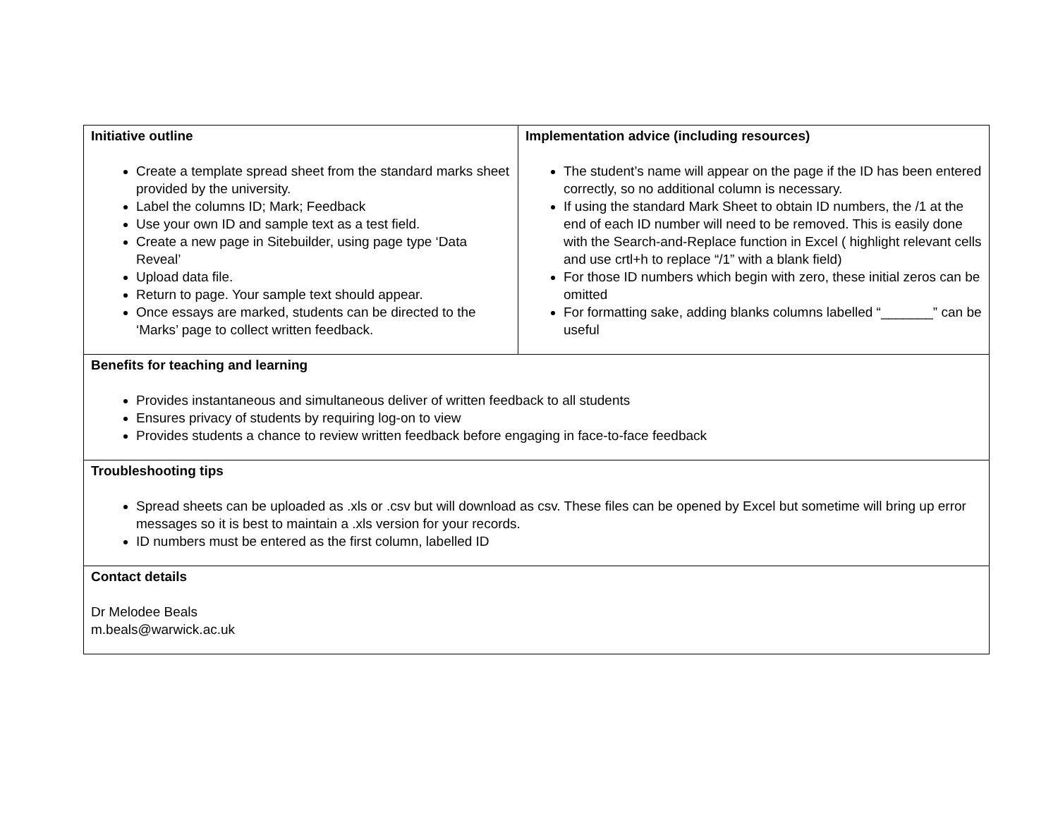| Initiative outline Create a template spread sheet from the standard marks sheet provided by the university. Label the columns ID; Mark; Feedback Use your own ID and sample text as a test field. Create a new page in Sitebuilder, using page type ‘Data Reveal’ Upload data file. Return to page. Your sample text should appear. Once essays are marked, students can be directed to the ‘Marks’ page to collect written feedback. | Implementation advice (including resources) The student’s name will appear on the page if the ID has been entered correctly, so no additional column is necessary. If using the standard Mark Sheet to obtain ID numbers, the /1 at the end of each ID number will need to be removed. This is easily done with the Search-and-Replace function in Excel ( highlight relevant cells and use crtl+h to replace “/1” with a blank field) For those ID numbers which begin with zero, these initial zeros can be omitted For formatting sake, adding blanks columns labelled “_______” can be useful |
| Benefits for teaching and learning Provides instantaneous and simultaneous deliver of written feedback to all students Ensures privacy of students by requiring log-on to view Provides students a chance to review written feedback before engaging in face-to-face feedback | |
| Troubleshooting tips Spread sheets can be uploaded as .xls or .csv but will download as csv. These files can be opened by Excel but sometime will bring up error messages so it is best to maintain a .xls version for your records. ID numbers must be entered as the first column, labelled ID | |
| Contact details Dr Melodee Beals m.beals@warwick.ac.uk | |